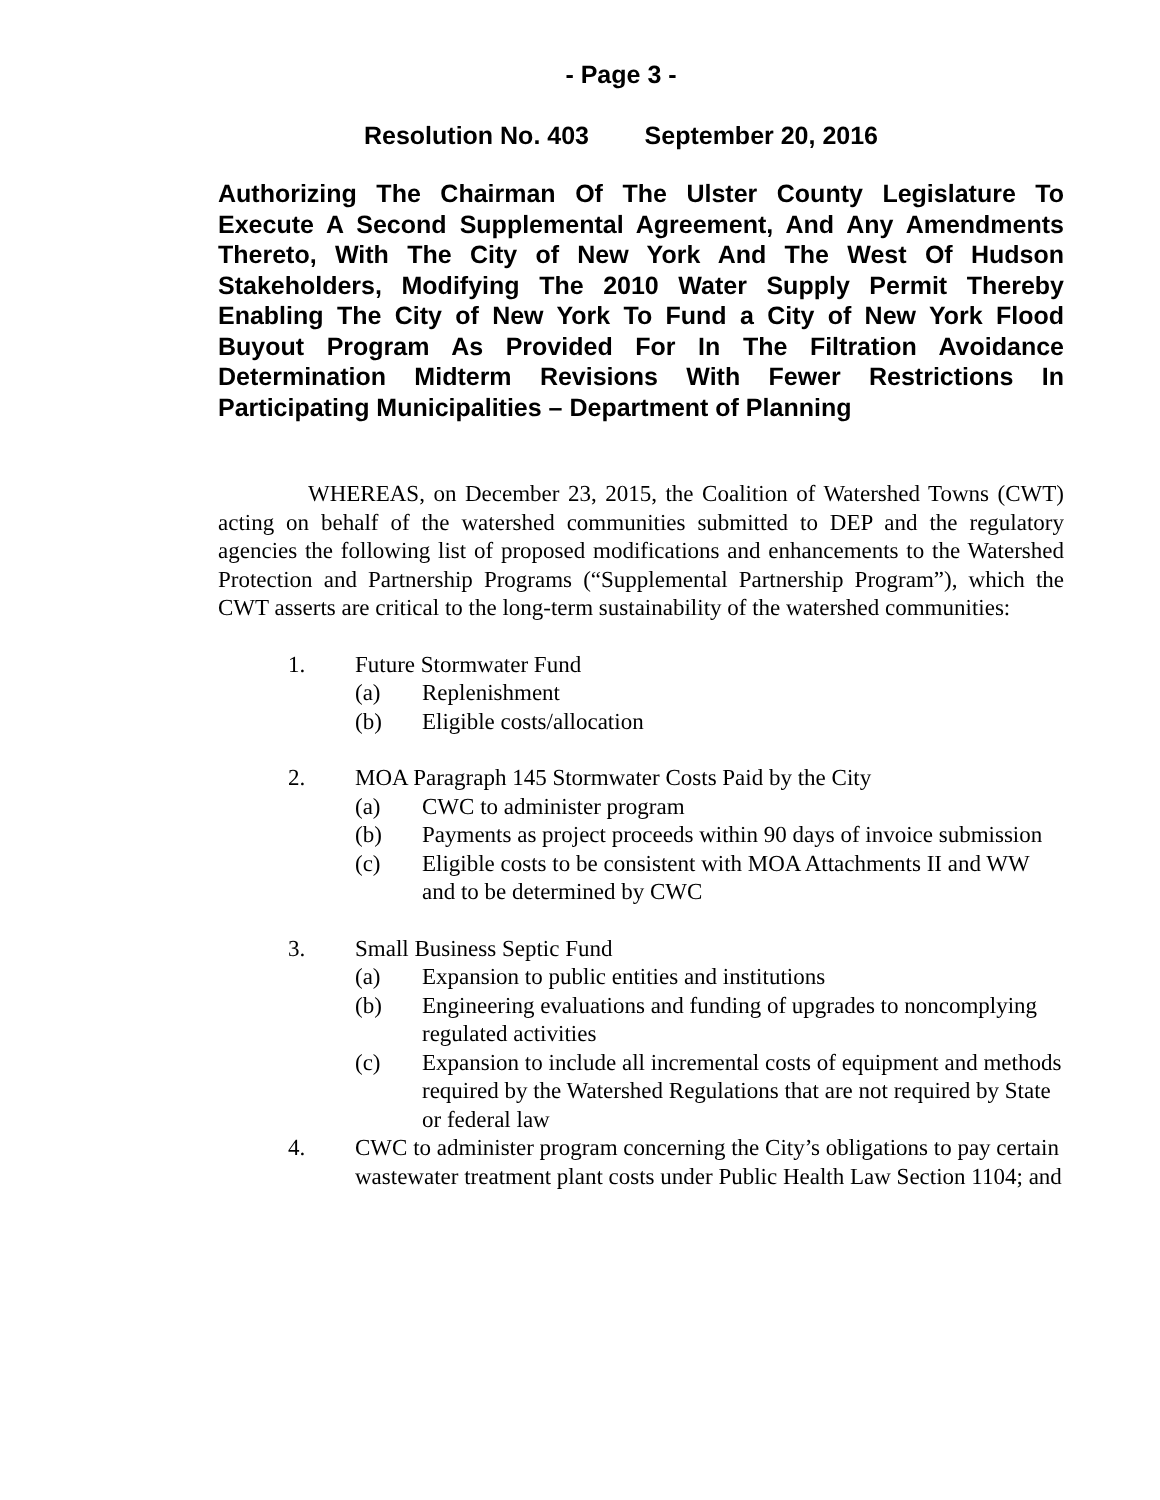- Page 3 -
Resolution No. 403 September 20, 2016
Authorizing The Chairman Of The Ulster County Legislature To Execute A Second Supplemental Agreement, And Any Amendments Thereto, With The City of New York And The West Of Hudson Stakeholders, Modifying The 2010 Water Supply Permit Thereby Enabling The City of New York To Fund a City of New York Flood Buyout Program As Provided For In The Filtration Avoidance Determination Midterm Revisions With Fewer Restrictions In Participating Municipalities – Department of Planning
WHEREAS, on December 23, 2015, the Coalition of Watershed Towns (CWT) acting on behalf of the watershed communities submitted to DEP and the regulatory agencies the following list of proposed modifications and enhancements to the Watershed Protection and Partnership Programs (“Supplemental Partnership Program”), which the CWT asserts are critical to the long-term sustainability of the watershed communities:
1. Future Stormwater Fund
(a) Replenishment
(b) Eligible costs/allocation
2. MOA Paragraph 145 Stormwater Costs Paid by the City
(a) CWC to administer program
(b) Payments as project proceeds within 90 days of invoice submission
(c) Eligible costs to be consistent with MOA Attachments II and WW and to be determined by CWC
3. Small Business Septic Fund
(a) Expansion to public entities and institutions
(b) Engineering evaluations and funding of upgrades to noncomplying regulated activities
(c) Expansion to include all incremental costs of equipment and methods required by the Watershed Regulations that are not required by State or federal law
4. CWC to administer program concerning the City’s obligations to pay certain wastewater treatment plant costs under Public Health Law Section 1104; and